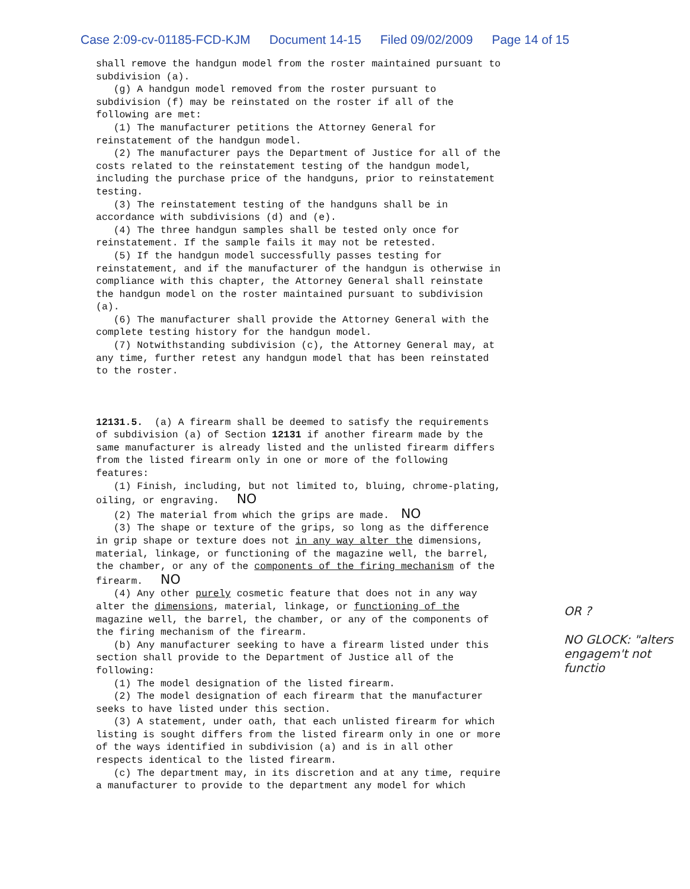Case 2:09-cv-01185-FCD-KJM Document 14-15 Filed 09/02/2009 Page 14 of 15
shall remove the handgun model from the roster maintained pursuant to subdivision (a). (g) A handgun model removed from the roster pursuant to subdivision (f) may be reinstated on the roster if all of the following are met: (1) The manufacturer petitions the Attorney General for reinstatement of the handgun model. (2) The manufacturer pays the Department of Justice for all of the costs related to the reinstatement testing of the handgun model, including the purchase price of the handguns, prior to reinstatement testing. (3) The reinstatement testing of the handguns shall be in accordance with subdivisions (d) and (e). (4) The three handgun samples shall be tested only once for reinstatement. If the sample fails it may not be retested. (5) If the handgun model successfully passes testing for reinstatement, and if the manufacturer of the handgun is otherwise in compliance with this chapter, the Attorney General shall reinstate the handgun model on the roster maintained pursuant to subdivision (a). (6) The manufacturer shall provide the Attorney General with the complete testing history for the handgun model. (7) Notwithstanding subdivision (c), the Attorney General may, at any time, further retest any handgun model that has been reinstated to the roster. 12131.5. (a) A firearm shall be deemed to satisfy the requirements of subdivision (a) of Section 12131 if another firearm made by the same manufacturer is already listed and the unlisted firearm differs from the listed firearm only in one or more of the following features: (1) Finish, including, but not limited to, bluing, chrome-plating, oiling, or engraving. NO (2) The material from which the grips are made. NO (3) The shape or texture of the grips, so long as the difference in grip shape or texture does not in any way alter the dimensions, material, linkage, or functioning of the magazine well, the barrel, the chamber, or any of the components of the firing mechanism of the firearm. NO (4) Any other purely cosmetic feature that does not in any way alter the dimensions, material, linkage, or functioning of the magazine well, the barrel, the chamber, or any of the components of the firing mechanism of the firearm. (b) Any manufacturer seeking to have a firearm listed under this section shall provide to the Department of Justice all of the following: (1) The model designation of the listed firearm. (2) The model designation of each firearm that the manufacturer seeks to have listed under this section. (3) A statement, under oath, that each unlisted firearm for which listing is sought differs from the listed firearm only in one or more of the ways identified in subdivision (a) and is in all other respects identical to the listed firearm. (c) The department may, in its discretion and at any time, require a manufacturer to provide to the department any model for which
OR ?
NO GLOCK: "alters engagem't not functio